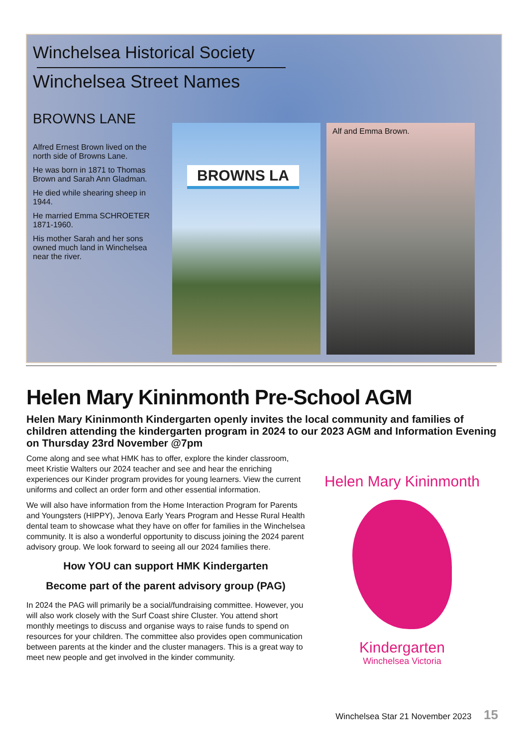Winchelsea Historical Society
Winchelsea Street Names
BROWNS LANE
Alfred Ernest Brown lived on the north side of Browns Lane.
He was born in 1871 to Thomas Brown and Sarah Ann Gladman.
He died while shearing sheep in 1944.
He married Emma SCHROETER 1871-1960.
His mother Sarah and her sons owned much land in Winchelsea near the river.
BROWNS LA
Alf and Emma Brown.
Helen Mary Kininmonth Pre-School AGM
Helen Mary Kininmonth Kindergarten openly invites the local community and families of children attending the kindergarten program in 2024 to our 2023 AGM and Information Evening on Thursday 23rd November @7pm
Come along and see what HMK has to offer, explore the kinder classroom, meet Kristie Walters our 2024 teacher and see and hear the enriching experiences our Kinder program provides for young learners. View the current uniforms and collect an order form and other essential information.
We will also have information from the Home Interaction Program for Parents and Youngsters (HIPPY), Jenova Early Years Program and Hesse Rural Health dental team to showcase what they have on offer for families in the Winchelsea community. It is also a wonderful opportunity to discuss joining the 2024 parent advisory group. We look forward to seeing all our 2024 families there.
How YOU can support HMK Kindergarten
Become part of the parent advisory group (PAG)
In 2024 the PAG will primarily be a social/fundraising committee. However, you will also work closely with the Surf Coast shire Cluster. You attend short monthly meetings to discuss and organise ways to raise funds to spend on resources for your children. The committee also provides open communication between parents at the kinder and the cluster managers. This is a great way to meet new people and get involved in the kinder community.
Helen Mary Kininmonth
Kindergarten
Winchelsea Victoria
Winchelsea Star 21 November 2023 15